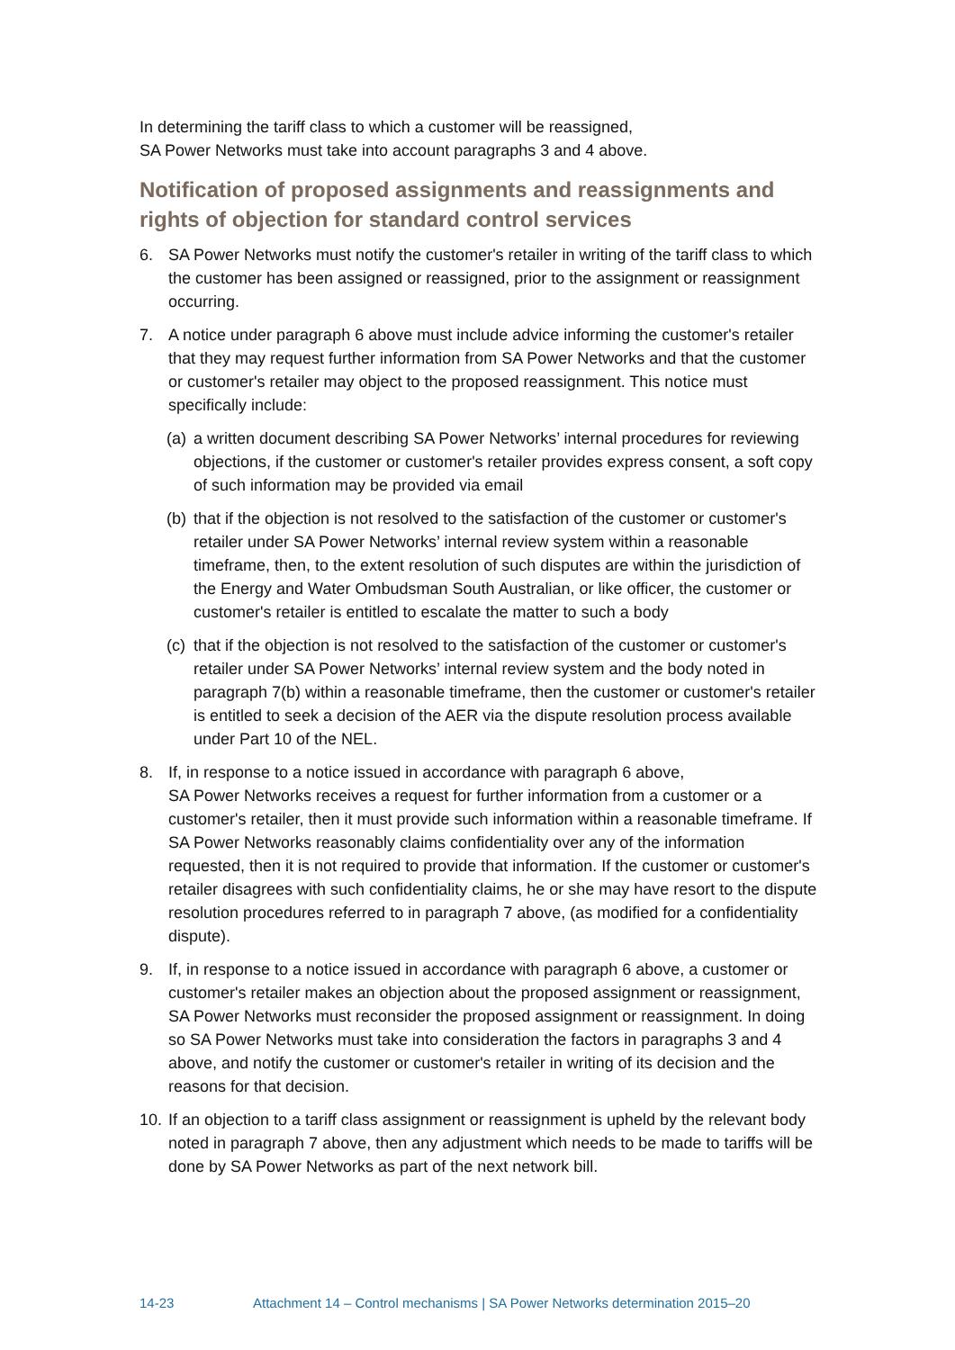In determining the tariff class to which a customer will be reassigned,
SA Power Networks must take into account paragraphs 3 and 4 above.
Notification of proposed assignments and reassignments and rights of objection for standard control services
6. SA Power Networks must notify the customer's retailer in writing of the tariff class to which the customer has been assigned or reassigned, prior to the assignment or reassignment occurring.
7. A notice under paragraph 6 above must include advice informing the customer's retailer that they may request further information from SA Power Networks and that the customer or customer's retailer may object to the proposed reassignment. This notice must specifically include:
(a)
a written document describing SA Power Networks’ internal procedures for reviewing objections, if the customer or customer's retailer provides express consent, a soft copy of such information may be provided via email
(b)
that if the objection is not resolved to the satisfaction of the customer or customer's retailer under SA Power Networks’ internal review system within a reasonable timeframe, then, to the extent resolution of such disputes are within the jurisdiction of the Energy and Water Ombudsman South Australian, or like officer, the customer or customer's retailer is entitled to escalate the matter to such a body
(c)
that if the objection is not resolved to the satisfaction of the customer or customer's retailer under SA Power Networks’ internal review system and the body noted in paragraph 7(b) within a reasonable timeframe, then the customer or customer's retailer is entitled to seek a decision of the AER via the dispute resolution process available under Part 10 of the NEL.
8. If, in response to a notice issued in accordance with paragraph 6 above,
SA Power Networks receives a request for further information from a customer or a customer's retailer, then it must provide such information within a reasonable timeframe. If SA Power Networks reasonably claims confidentiality over any of the information requested, then it is not required to provide that information. If the customer or customer's retailer disagrees with such confidentiality claims, he or she may have resort to the dispute resolution procedures referred to in paragraph 7 above, (as modified for a confidentiality dispute).
9. If, in response to a notice issued in accordance with paragraph 6 above, a customer or customer's retailer makes an objection about the proposed assignment or reassignment, SA Power Networks must reconsider the proposed assignment or reassignment. In doing so SA Power Networks must take into consideration the factors in paragraphs 3 and 4 above, and notify the customer or customer's retailer in writing of its decision and the reasons for that decision.
10.
If an objection to a tariff class assignment or reassignment is upheld by the relevant body noted in paragraph 7 above, then any adjustment which needs to be made to tariffs will be done by SA Power Networks as part of the next network bill.
14-23 Attachment 14 – Control mechanisms | SA Power Networks determination 2015–20